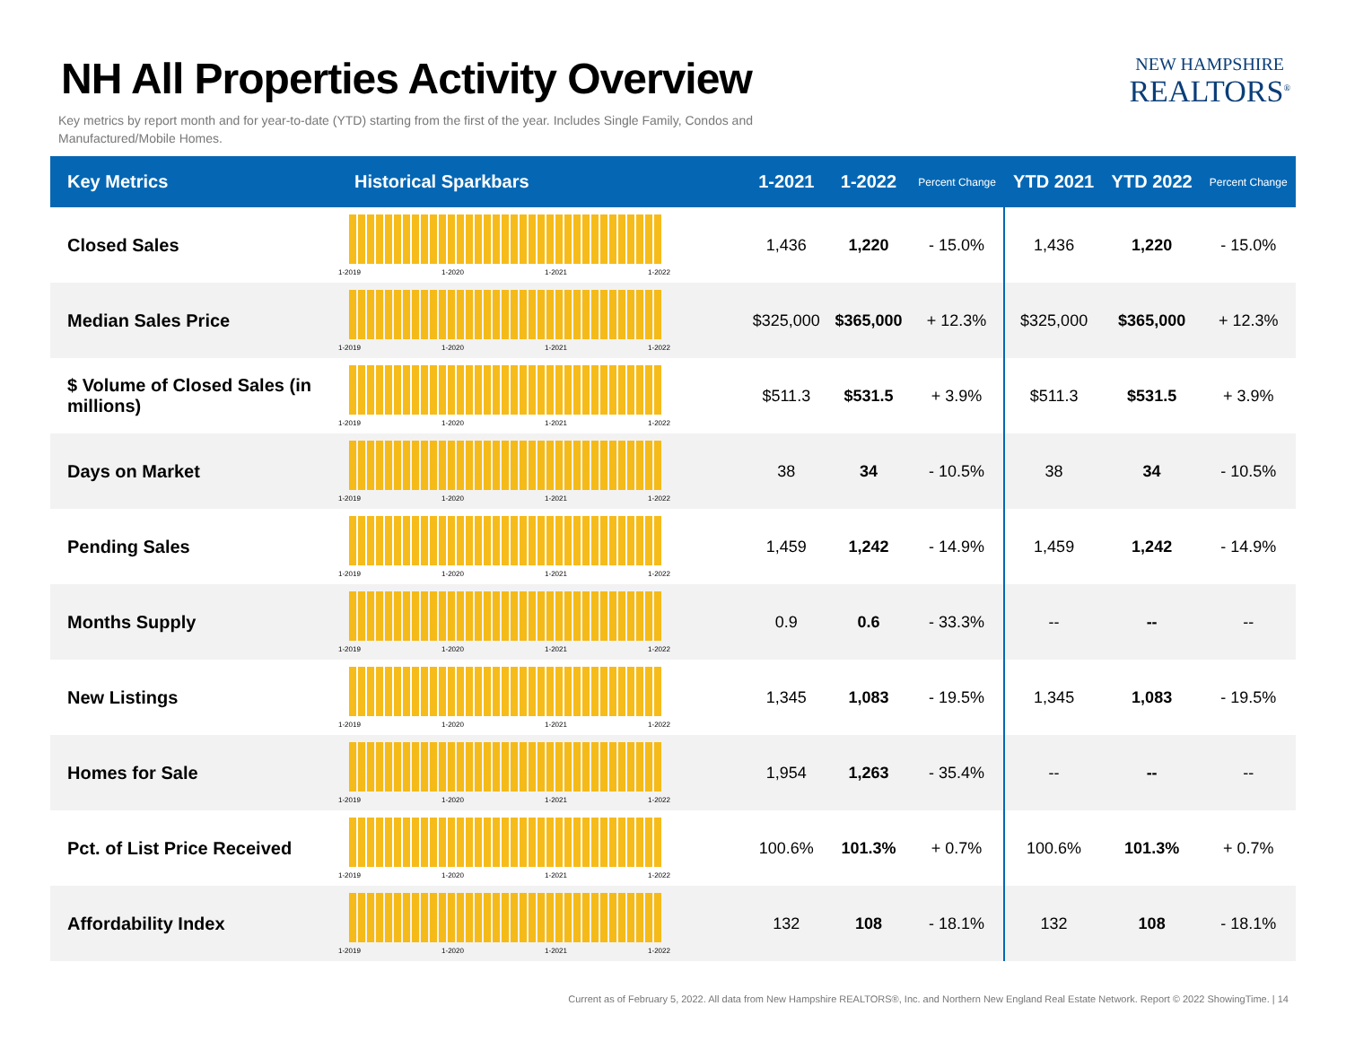NH All Properties Activity Overview
Key metrics by report month and for year-to-date (YTD) starting from the first of the year. Includes Single Family, Condos and Manufactured/Mobile Homes.
NEW HAMPSHIRE
REALTORS<sup>®</sup>
| Key Metrics | Historical Sparkbars | 1-2021 | 1-2022 | Percent Change | YTD 2021 | YTD 2022 | Percent Change |
| --- | --- | --- | --- | --- | --- | --- | --- |
| Closed Sales | 1-2019 1-2020 1-2021 1-2022 | 1,436 | 1,220 | - 15.0% | 1,436 | 1,220 | - 15.0% |
| Median Sales Price | 1-2019 1-2020 1-2021 1-2022 | $325,000 | $365,000 | + 12.3% | $325,000 | $365,000 | + 12.3% |
| $ Volume of Closed Sales (in millions) | 1-2019 1-2020 1-2021 1-2022 | $511.3 | $531.5 | + 3.9% | $511.3 | $531.5 | + 3.9% |
| Days on Market | 1-2019 1-2020 1-2021 1-2022 | 38 | 34 | - 10.5% | 38 | 34 | - 10.5% |
| Pending Sales | 1-2019 1-2020 1-2021 1-2022 | 1,459 | 1,242 | - 14.9% | 1,459 | 1,242 | - 14.9% |
| Months Supply | 1-2019 1-2020 1-2021 1-2022 | 0.9 | 0.6 | - 33.3% | -- | -- | -- |
| New Listings | 1-2019 1-2020 1-2021 1-2022 | 1,345 | 1,083 | - 19.5% | 1,345 | 1,083 | - 19.5% |
| Homes for Sale | 1-2019 1-2020 1-2021 1-2022 | 1,954 | 1,263 | - 35.4% | -- | -- | -- |
| Pct. of List Price Received | 1-2019 1-2020 1-2021 1-2022 | 100.6% | 101.3% | + 0.7% | 100.6% | 101.3% | + 0.7% |
| Affordability Index | 1-2019 1-2020 1-2021 1-2022 | 132 | 108 | - 18.1% | 132 | 108 | - 18.1% |
Current as of February 5, 2022. All data from New Hampshire REALTORS®, Inc. and Northern New England Real Estate Network. Report © 2022 ShowingTime. | 14